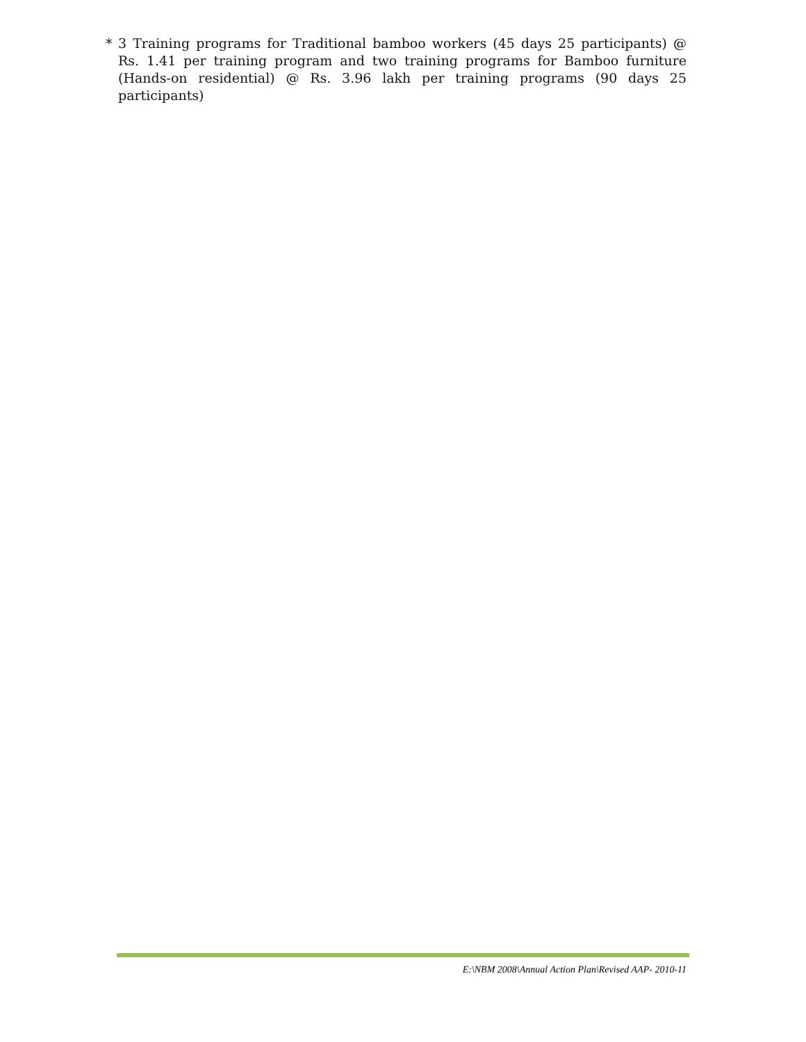* 3 Training programs for Traditional bamboo workers (45 days 25 participants) @ Rs. 1.41 per training program and two training programs for Bamboo furniture (Hands-on residential) @ Rs. 3.96 lakh per training programs (90 days 25 participants)
E:\NBM 2008\Annual Action Plan\Revised AAP- 2010-11